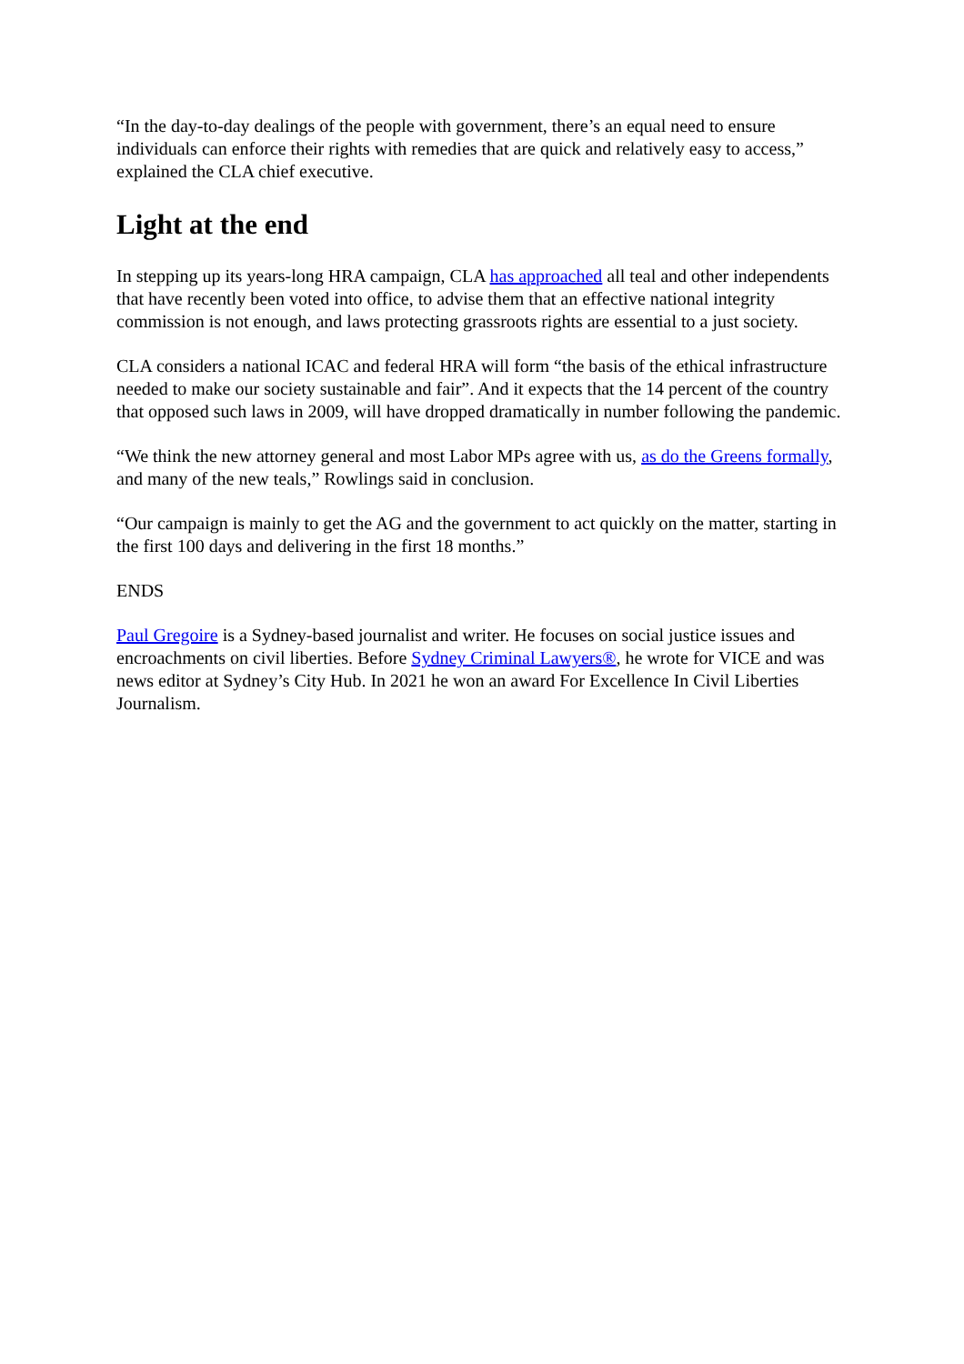“In the day-to-day dealings of the people with government, there’s an equal need to ensure individuals can enforce their rights with remedies that are quick and relatively easy to access,” explained the CLA chief executive.
Light at the end
In stepping up its years-long HRA campaign, CLA has approached all teal and other independents that have recently been voted into office, to advise them that an effective national integrity commission is not enough, and laws protecting grassroots rights are essential to a just society.
CLA considers a national ICAC and federal HRA will form “the basis of the ethical infrastructure needed to make our society sustainable and fair”. And it expects that the 14 percent of the country that opposed such laws in 2009, will have dropped dramatically in number following the pandemic.
“We think the new attorney general and most Labor MPs agree with us, as do the Greens formally, and many of the new teals,” Rowlings said in conclusion.
“Our campaign is mainly to get the AG and the government to act quickly on the matter, starting in the first 100 days and delivering in the first 18 months.”
ENDS
Paul Gregoire is a Sydney-based journalist and writer. He focuses on social justice issues and encroachments on civil liberties. Before Sydney Criminal Lawyers®, he wrote for VICE and was news editor at Sydney’s City Hub. In 2021 he won an award For Excellence In Civil Liberties Journalism.